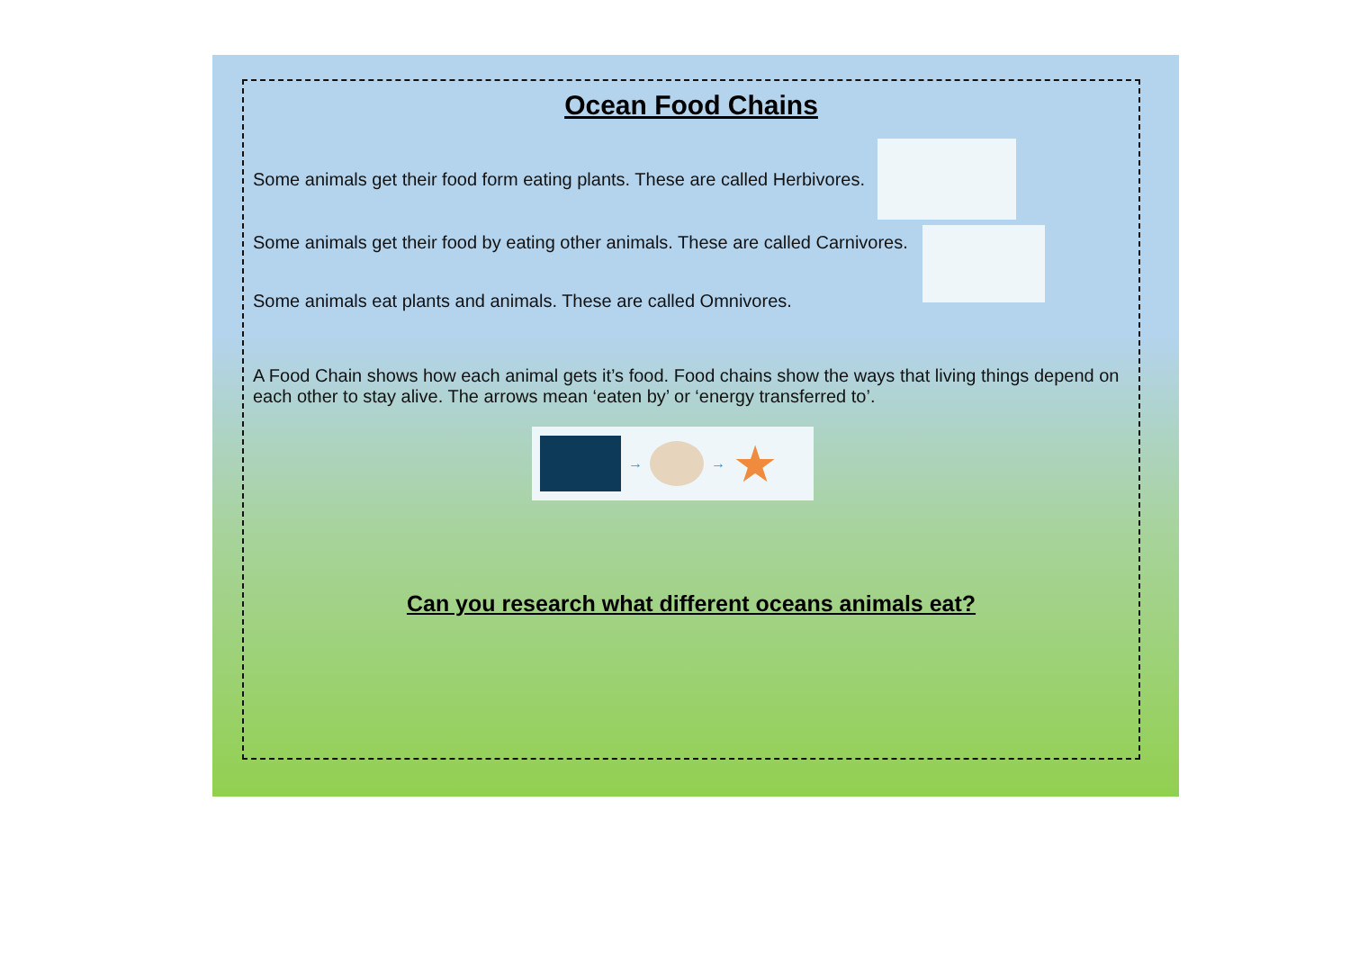Ocean Food Chains
Some animals get their food form eating plants. These are called Herbivores.
Some animals get their food by eating other animals. These are called Carnivores.
Some animals eat plants and animals. These are called Omnivores.
A Food Chain shows how each animal gets it’s food. Food chains show the ways that living things depend on each other to stay alive. The arrows mean ‘eaten by’ or ‘energy transferred to’.
→ → ★
Can you research what different oceans animals eat?